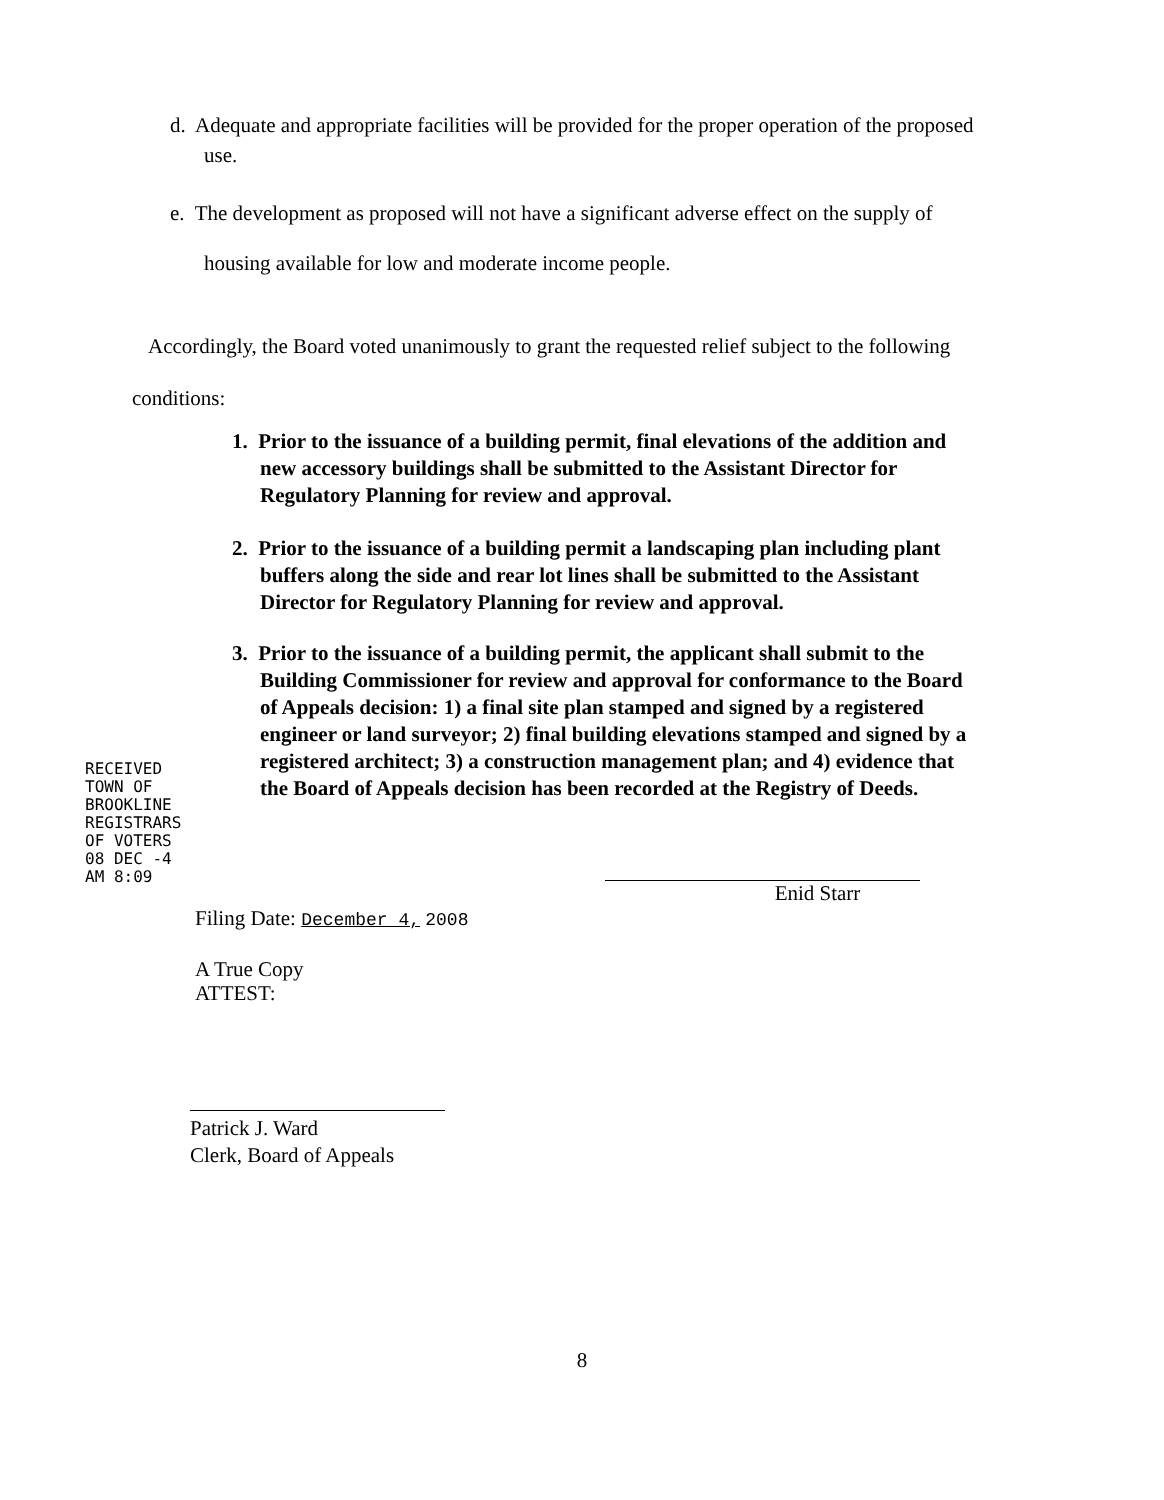d. Adequate and appropriate facilities will be provided for the proper operation of the proposed
use.
e. The development as proposed will not have a significant adverse effect on the supply of
housing available for low and moderate income people.
Accordingly, the Board voted unanimously to grant the requested relief subject to the following
conditions:
1. Prior to the issuance of a building permit, final elevations of the addition and
new accessory buildings shall be submitted to the Assistant Director for
Regulatory Planning for review and approval.
2. Prior to the issuance of a building permit a landscaping plan including plant
buffers along the side and rear lot lines shall be submitted to the Assistant
Director for Regulatory Planning for review and approval.
3. Prior to the issuance of a building permit, the applicant shall submit to the
Building Commissioner for review and approval for conformance to the Board
of Appeals decision: 1) a final site plan stamped and signed by a registered
engineer or land surveyor; 2) final building elevations stamped and signed by a
registered architect; 3) a construction management plan; and 4) evidence that
the Board of Appeals decision has been recorded at the Registry of Deeds.
RECEIVED TOWN OF BROOKLINE REGISTRARS OF VOTERS 08 DEC -4 AM 8:09
Enid Starr
Filing Date: December 4, 2008
A True Copy
ATTEST:
Patrick J. Ward
Clerk, Board of Appeals
8